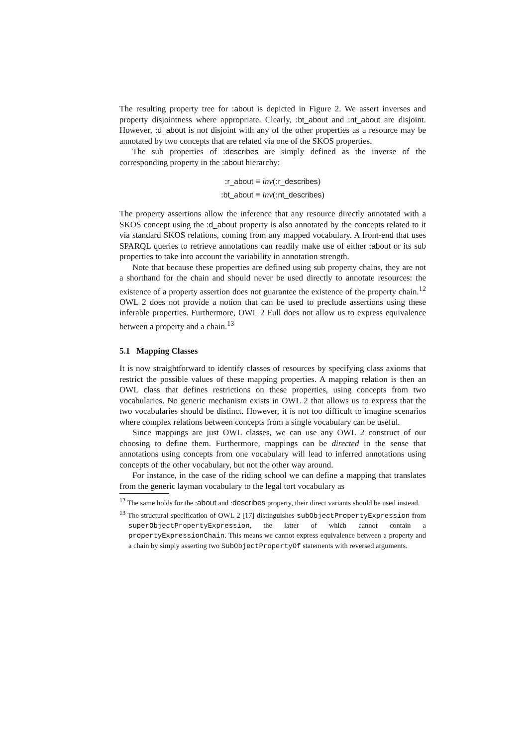The resulting property tree for :about is depicted in Figure 2. We assert inverses and property disjointness where appropriate. Clearly, :bt_about and :nt_about are disjoint. However, :d_about is not disjoint with any of the other properties as a resource may be annotated by two concepts that are related via one of the SKOS properties.
The sub properties of :describes are simply defined as the inverse of the corresponding property in the :about hierarchy:
:r_about ≡ inv(:r_describes)
:bt_about ≡ inv(:nt_describes)
The property assertions allow the inference that any resource directly annotated with a SKOS concept using the :d_about property is also annotated by the concepts related to it via standard SKOS relations, coming from any mapped vocabulary. A front-end that uses SPARQL queries to retrieve annotations can readily make use of either :about or its sub properties to take into account the variability in annotation strength.
Note that because these properties are defined using sub property chains, they are not a shorthand for the chain and should never be used directly to annotate resources: the existence of a property assertion does not guarantee the existence of the property chain.<sup>12</sup> OWL 2 does not provide a notion that can be used to preclude assertions using these inferable properties. Furthermore, OWL 2 Full does not allow us to express equivalence between a property and a chain.<sup>13</sup>
5.1 Mapping Classes
It is now straightforward to identify classes of resources by specifying class axioms that restrict the possible values of these mapping properties. A mapping relation is then an OWL class that defines restrictions on these properties, using concepts from two vocabularies. No generic mechanism exists in OWL 2 that allows us to express that the two vocabularies should be distinct. However, it is not too difficult to imagine scenarios where complex relations between concepts from a single vocabulary can be useful.
Since mappings are just OWL classes, we can use any OWL 2 construct of our choosing to define them. Furthermore, mappings can be directed in the sense that annotations using concepts from one vocabulary will lead to inferred annotations using concepts of the other vocabulary, but not the other way around.
For instance, in the case of the riding school we can define a mapping that translates from the generic layman vocabulary to the legal tort vocabulary as
<sup>12</sup> The same holds for the :about and :describes property, their direct variants should be used instead.
<sup>13</sup> The structural specification of OWL 2 [17] distinguishes subObjectPropertyExpression from superObjectPropertyExpression, the latter of which cannot contain a propertyExpressionChain. This means we cannot express equivalence between a property and a chain by simply asserting two SubObjectPropertyOf statements with reversed arguments.